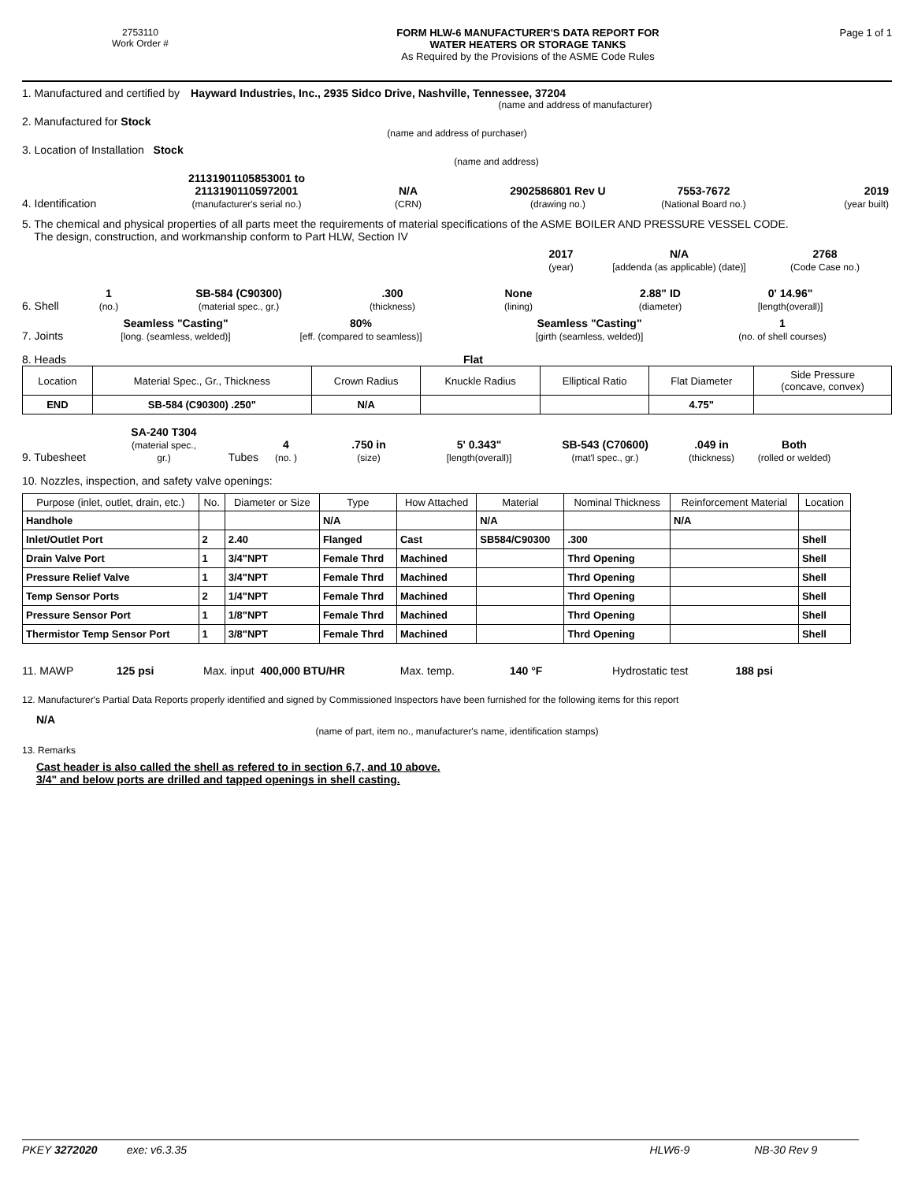2753110
Work Order #
FORM HLW-6 MANUFACTURER'S DATA REPORT FOR
WATER HEATERS OR STORAGE TANKS
As Required by the Provisions of the ASME Code Rules
Page 1 of 1
1. Manufactured and certified by Hayward Industries, Inc., 2935 Sidco Drive, Nashville, Tennessee, 37204
(name and address of manufacturer)
2. Manufactured for Stock
(name and address of purchaser)
3. Location of Installation Stock
(name and address)
4. Identification
21131901105853001 to
21131901105972001
(manufacturer's serial no.)
N/A
(CRN)
2902586801 Rev U
(drawing no.)
7553-7672
(National Board no.)
2019
(year built)
5. The chemical and physical properties of all parts meet the requirements of material specifications of the ASME BOILER AND PRESSURE VESSEL CODE.
The design, construction, and workmanship conform to Part HLW, Section IV
2017
(year)
N/A
[addenda (as applicable) (date)]
2768
(Code Case no.)
6. Shell
1
(no.)
SB-584 (C90300)
(material spec., gr.)
.300
(thickness)
None
(lining)
2.88" ID
(diameter)
0' 14.96"
[length(overall)]
7. Joints
Seamless "Casting"
[long. (seamless, welded)]
80%
[eff. (compared to seamless)]
Seamless "Casting"
[girth (seamless, welded)]
1
(no. of shell courses)
8. Heads Flat
| Location | Material Spec., Gr., Thickness | Crown Radius | Knuckle Radius | Elliptical Ratio | Flat Diameter | Side Pressure (concave, convex) |
| --- | --- | --- | --- | --- | --- | --- |
| END | SB-584 (C90300) .250" | N/A | | | 4.75" | |
9. Tubesheet
SA-240 T304
(material spec., gr.)
Tubes
4
(no. )
.750 in
(size)
5' 0.343"
[length(overall)]
SB-543 (C70600)
(mat'l spec., gr.)
.049 in
(thickness)
Both
(rolled or welded)
10. Nozzles, inspection, and safety valve openings:
| Purpose (inlet, outlet, drain, etc.) | No. | Diameter or Size | Type | How Attached | Material | Nominal Thickness | Reinforcement Material | Location |
| --- | --- | --- | --- | --- | --- | --- | --- | --- |
| Handhole | | | N/A | | N/A | | N/A | |
| Inlet/Outlet Port | 2 | 2.40 | Flanged | Cast | SB584/C90300 | .300 | | Shell |
| Drain Valve Port | 1 | 3/4"NPT | Female Thrd | Machined | | Thrd Opening | | Shell |
| Pressure Relief Valve | 1 | 3/4"NPT | Female Thrd | Machined | | Thrd Opening | | Shell |
| Temp Sensor Ports | 2 | 1/4"NPT | Female Thrd | Machined | | Thrd Opening | | Shell |
| Pressure Sensor Port | 1 | 1/8"NPT | Female Thrd | Machined | | Thrd Opening | | Shell |
| Thermistor Temp Sensor Port | 1 | 3/8"NPT | Female Thrd | Machined | | Thrd Opening | | Shell |
11. MAWP 125 psi Max. input 400,000 BTU/HR Max. temp. 140 °F Hydrostatic test 188 psi
12. Manufacturer's Partial Data Reports properly identified and signed by Commissioned Inspectors have been furnished for the following items for this report
N/A
(name of part, item no., manufacturer's name, identification stamps)
13. Remarks
Cast header is also called the shell as refered to in section 6,7, and 10 above.
3/4" and below ports are drilled and tapped openings in shell casting.
PKEY 3272020 exe: v6.3.35 HLW6-9 NB-30 Rev 9